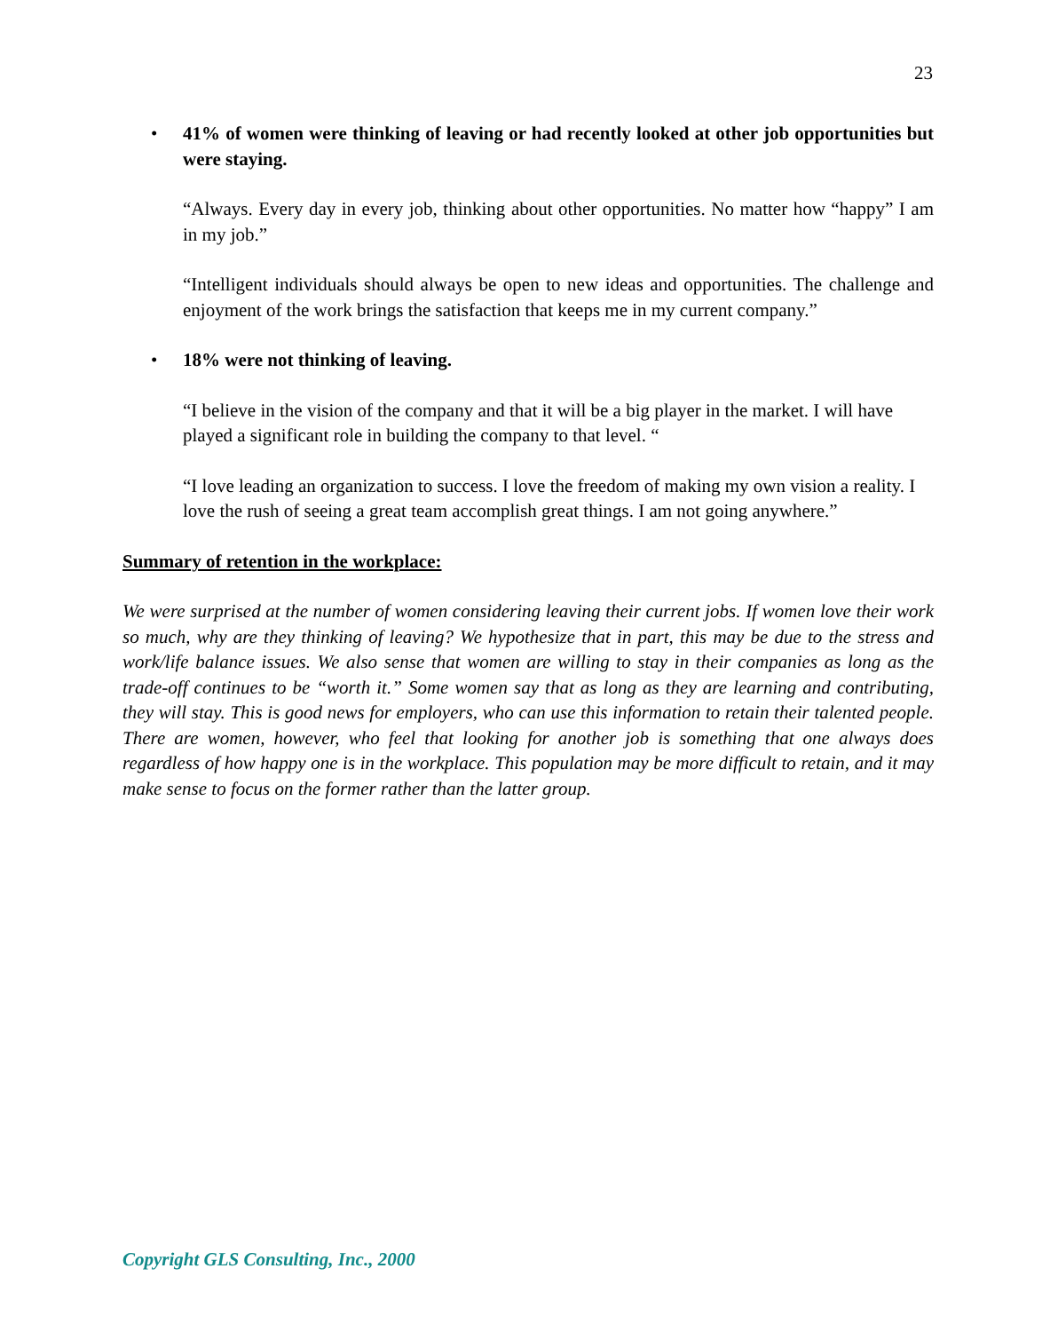23
• 41% of women were thinking of leaving or had recently looked at other job opportunities but were staying.
“Always. Every day in every job, thinking about other opportunities. No matter how “happy” I am in my job.”
“Intelligent individuals should always be open to new ideas and opportunities. The challenge and enjoyment of the work brings the satisfaction that keeps me in my current company.”
• 18% were not thinking of leaving.
“I believe in the vision of the company and that it will be a big player in the market. I will have played a significant role in building the company to that level. “
“I love leading an organization to success. I love the freedom of making my own vision a reality. I love the rush of seeing a great team accomplish great things. I am not going anywhere.”
Summary of retention in the workplace:
We were surprised at the number of women considering leaving their current jobs. If women love their work so much, why are they thinking of leaving? We hypothesize that in part, this may be due to the stress and work/life balance issues. We also sense that women are willing to stay in their companies as long as the trade-off continues to be “worth it.” Some women say that as long as they are learning and contributing, they will stay. This is good news for employers, who can use this information to retain their talented people. There are women, however, who feel that looking for another job is something that one always does regardless of how happy one is in the workplace. This population may be more difficult to retain, and it may make sense to focus on the former rather than the latter group.
Copyright GLS Consulting, Inc., 2000